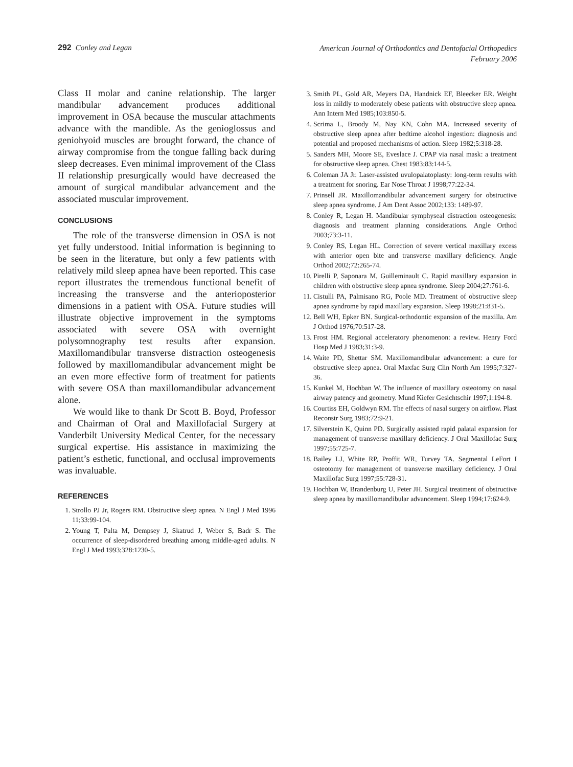292 Conley and Legan
American Journal of Orthodontics and Dentofacial Orthopedics
February 2006
Class II molar and canine relationship. The larger mandibular advancement produces additional improvement in OSA because the muscular attachments advance with the mandible. As the genioglossus and geniohyoid muscles are brought forward, the chance of airway compromise from the tongue falling back during sleep decreases. Even minimal improvement of the Class II relationship presurgically would have decreased the amount of surgical mandibular advancement and the associated muscular improvement.
CONCLUSIONS
The role of the transverse dimension in OSA is not yet fully understood. Initial information is beginning to be seen in the literature, but only a few patients with relatively mild sleep apnea have been reported. This case report illustrates the tremendous functional benefit of increasing the transverse and the anterioposterior dimensions in a patient with OSA. Future studies will illustrate objective improvement in the symptoms associated with severe OSA with overnight polysomnography test results after expansion. Maxillomandibular transverse distraction osteogenesis followed by maxillomandibular advancement might be an even more effective form of treatment for patients with severe OSA than maxillomandibular advancement alone.
We would like to thank Dr Scott B. Boyd, Professor and Chairman of Oral and Maxillofacial Surgery at Vanderbilt University Medical Center, for the necessary surgical expertise. His assistance in maximizing the patient’s esthetic, functional, and occlusal improvements was invaluable.
REFERENCES
1. Strollo PJ Jr, Rogers RM. Obstructive sleep apnea. N Engl J Med 1996 11;33:99-104.
2. Young T, Palta M, Dempsey J, Skatrud J, Weber S, Badr S. The occurrence of sleep-disordered breathing among middle-aged adults. N Engl J Med 1993;328:1230-5.
3. Smith PL, Gold AR, Meyers DA, Handnick EF, Bleecker ER. Weight loss in mildly to moderately obese patients with obstructive sleep apnea. Ann Intern Med 1985;103:850-5.
4. Scrima L, Broody M, Nay KN, Cohn MA. Increased severity of obstructive sleep apnea after bedtime alcohol ingestion: diagnosis and potential and proposed mechanisms of action. Sleep 1982;5:318-28.
5. Sanders MH, Moore SE, Eveslace J. CPAP via nasal mask: a treatment for obstructive sleep apnea. Chest 1983;83:144-5.
6. Coleman JA Jr. Laser-assisted uvulopalatoplasty: long-term results with a treatment for snoring. Ear Nose Throat J 1998;77:22-34.
7. Prinsell JR. Maxillomandibular advancement surgery for obstructive sleep apnea syndrome. J Am Dent Assoc 2002;133: 1489-97.
8. Conley R, Legan H. Mandibular symphyseal distraction osteogenesis: diagnosis and treatment planning considerations. Angle Orthod 2003;73:3-11.
9. Conley RS, Legan HL. Correction of severe vertical maxillary excess with anterior open bite and transverse maxillary deficiency. Angle Orthod 2002;72:265-74.
10. Pirelli P, Saponara M, Guilleminault C. Rapid maxillary expansion in children with obstructive sleep apnea syndrome. Sleep 2004;27:761-6.
11. Cistulli PA, Palmisano RG, Poole MD. Treatment of obstructive sleep apnea syndrome by rapid maxillary expansion. Sleep 1998;21:831-5.
12. Bell WH, Epker BN. Surgical-orthodontic expansion of the maxilla. Am J Orthod 1976;70:517-28.
13. Frost HM. Regional acceleratory phenomenon: a review. Henry Ford Hosp Med J 1983;31:3-9.
14. Waite PD, Shettar SM. Maxillomandibular advancement: a cure for obstructive sleep apnea. Oral Maxfac Surg Clin North Am 1995;7:327-36.
15. Kunkel M, Hochban W. The influence of maxillary osteotomy on nasal airway patency and geometry. Mund Kiefer Gesichtschir 1997;1:194-8.
16. Courtiss EH, Goldwyn RM. The effects of nasal surgery on airflow. Plast Reconstr Surg 1983;72:9-21.
17. Silverstein K, Quinn PD. Surgically assisted rapid palatal expansion for management of transverse maxillary deficiency. J Oral Maxillofac Surg 1997;55:725-7.
18. Bailey LJ, White RP, Proffit WR, Turvey TA. Segmental LeFort I osteotomy for management of transverse maxillary deficiency. J Oral Maxillofac Surg 1997;55:728-31.
19. Hochban W, Brandenburg U, Peter JH. Surgical treatment of obstructive sleep apnea by maxillomandibular advancement. Sleep 1994;17:624-9.